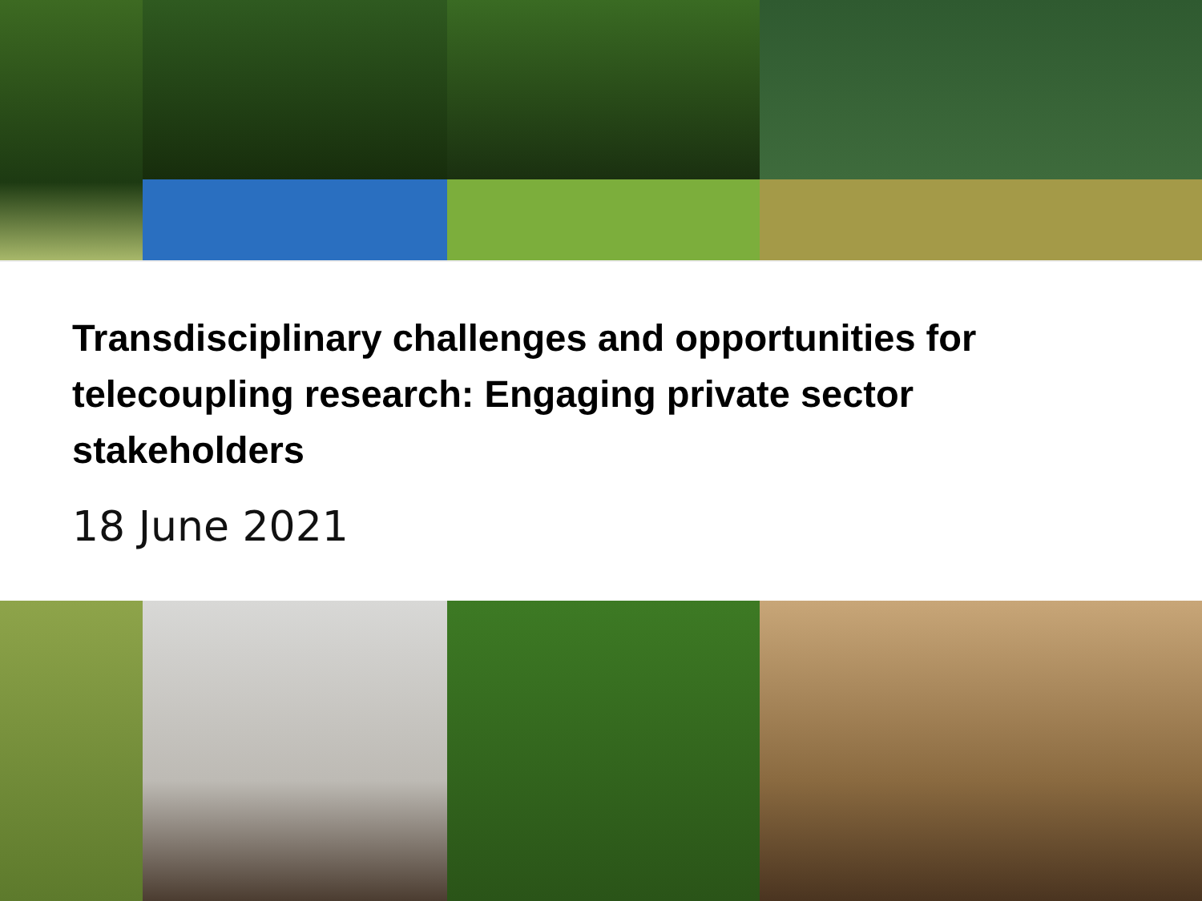Transdisciplinary challenges and opportunities for telecoupling research: Engaging private sector stakeholders
18 June 2021